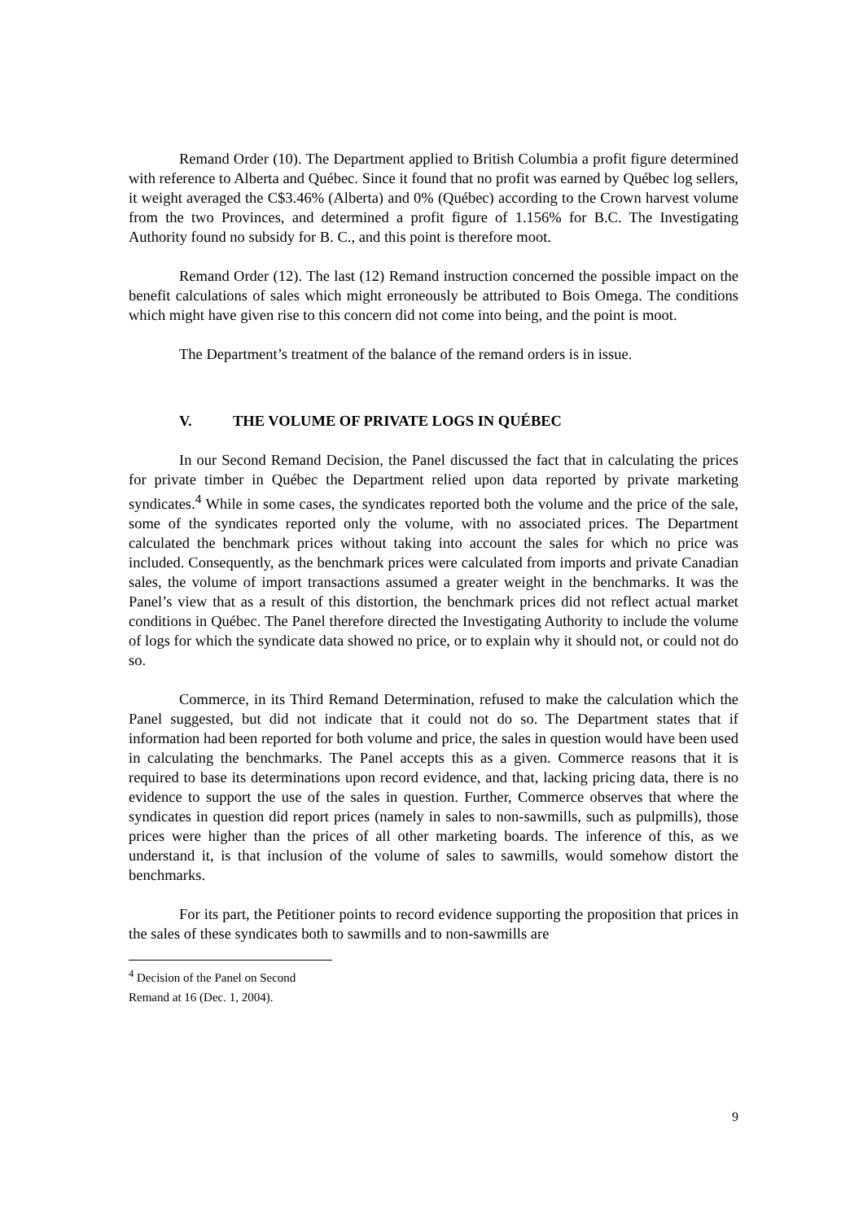Remand Order (10). The Department applied to British Columbia a profit figure determined with reference to Alberta and Québec. Since it found that no profit was earned by Québec log sellers, it weight averaged the C$3.46% (Alberta) and 0% (Québec) according to the Crown harvest volume from the two Provinces, and determined a profit figure of 1.156% for B.C. The Investigating Authority found no subsidy for B. C., and this point is therefore moot.
Remand Order (12). The last (12) Remand instruction concerned the possible impact on the benefit calculations of sales which might erroneously be attributed to Bois Omega. The conditions which might have given rise to this concern did not come into being, and the point is moot.
The Department’s treatment of the balance of the remand orders is in issue.
V. THE VOLUME OF PRIVATE LOGS IN QUÉBEC
In our Second Remand Decision, the Panel discussed the fact that in calculating the prices for private timber in Québec the Department relied upon data reported by private marketing syndicates.<sup>4</sup> While in some cases, the syndicates reported both the volume and the price of the sale, some of the syndicates reported only the volume, with no associated prices. The Department calculated the benchmark prices without taking into account the sales for which no price was included. Consequently, as the benchmark prices were calculated from imports and private Canadian sales, the volume of import transactions assumed a greater weight in the benchmarks. It was the Panel’s view that as a result of this distortion, the benchmark prices did not reflect actual market conditions in Québec. The Panel therefore directed the Investigating Authority to include the volume of logs for which the syndicate data showed no price, or to explain why it should not, or could not do so.
Commerce, in its Third Remand Determination, refused to make the calculation which the Panel suggested, but did not indicate that it could not do so. The Department states that if information had been reported for both volume and price, the sales in question would have been used in calculating the benchmarks. The Panel accepts this as a given. Commerce reasons that it is required to base its determinations upon record evidence, and that, lacking pricing data, there is no evidence to support the use of the sales in question. Further, Commerce observes that where the syndicates in question did report prices (namely in sales to non-sawmills, such as pulpmills), those prices were higher than the prices of all other marketing boards. The inference of this, as we understand it, is that inclusion of the volume of sales to sawmills, would somehow distort the benchmarks.
For its part, the Petitioner points to record evidence supporting the proposition that prices in the sales of these syndicates both to sawmills and to non-sawmills are
<sup>4</sup> Decision of the Panel on Second Remand at 16 (Dec. 1, 2004).
9